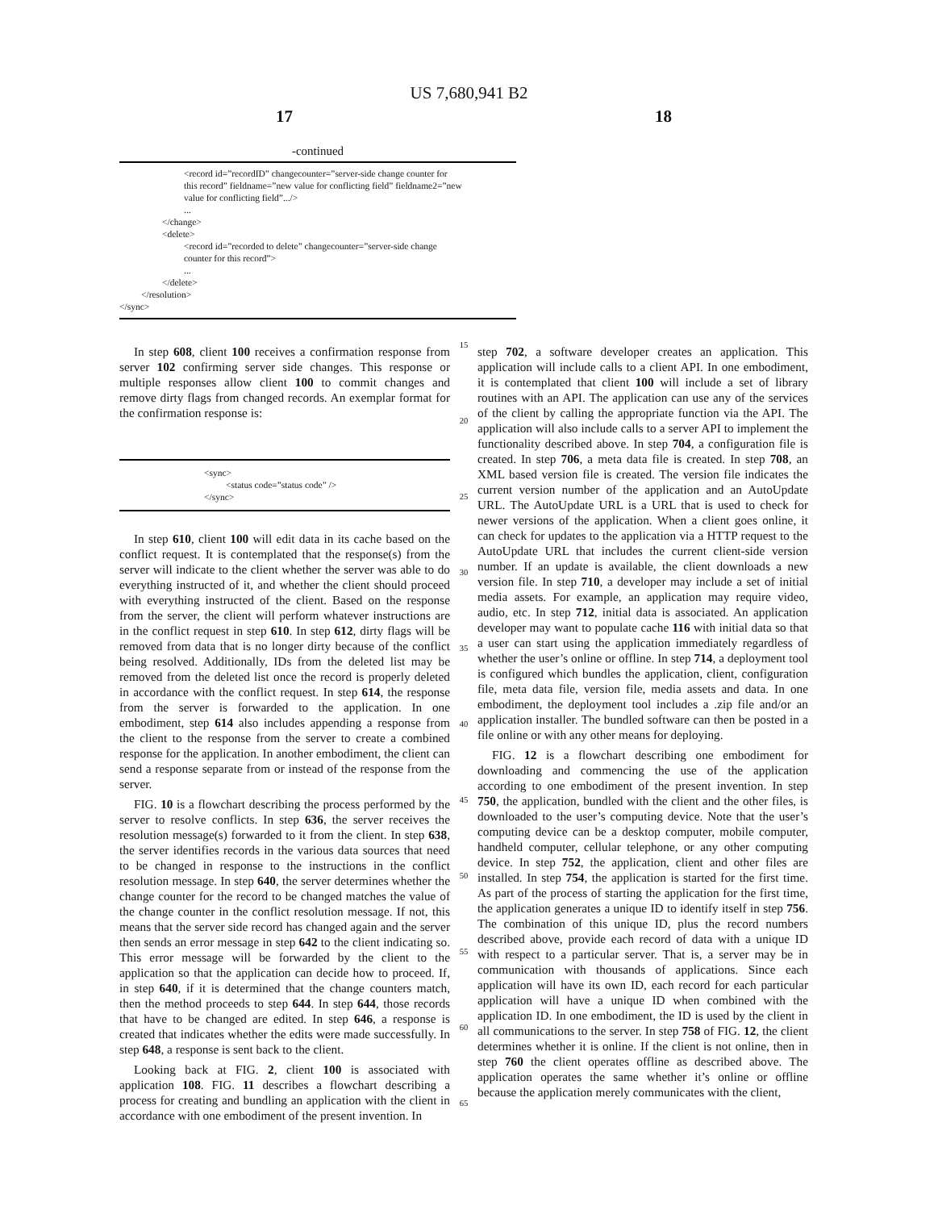US 7,680,941 B2
17 18
-continued
<record id=”recordID” changecounter=”server-side change counter for
this record” fieldname=”new value for conflicting field” fieldname2=”new
value for conflicting field”.../>
...
</change>
<delete>
<record id=”recorded to delete” changecounter=”server-side change
counter for this record”>
...
</delete>
</resolution>
</sync>
In step 608, client 100 receives a confirmation response from server 102 confirming server side changes. This response or multiple responses allow client 100 to commit changes and remove dirty flags from changed records. An exemplar format for the confirmation response is:
<sync>
<status code=”status code” />
</sync>
In step 610, client 100 will edit data in its cache based on the conflict request. It is contemplated that the response(s) from the server will indicate to the client whether the server was able to do everything instructed of it, and whether the client should proceed with everything instructed of the client. Based on the response from the server, the client will perform whatever instructions are in the conflict request in step 610. In step 612, dirty flags will be removed from data that is no longer dirty because of the conflict being resolved. Additionally, IDs from the deleted list may be removed from the deleted list once the record is properly deleted in accordance with the conflict request. In step 614, the response from the server is forwarded to the application. In one embodiment, step 614 also includes appending a response from the client to the response from the server to create a combined response for the application. In another embodiment, the client can send a response separate from or instead of the response from the server.
FIG. 10 is a flowchart describing the process performed by the server to resolve conflicts. In step 636, the server receives the resolution message(s) forwarded to it from the client. In step 638, the server identifies records in the various data sources that need to be changed in response to the instructions in the conflict resolution message. In step 640, the server determines whether the change counter for the record to be changed matches the value of the change counter in the conflict resolution message. If not, this means that the server side record has changed again and the server then sends an error message in step 642 to the client indicating so. This error message will be forwarded by the client to the application so that the application can decide how to proceed. If, in step 640, if it is determined that the change counters match, then the method proceeds to step 644. In step 644, those records that have to be changed are edited. In step 646, a response is created that indicates whether the edits were made successfully. In step 648, a response is sent back to the client.
Looking back at FIG. 2, client 100 is associated with application 108. FIG. 11 describes a flowchart describing a process for creating and bundling an application with the client in accordance with one embodiment of the present invention. In
15
20
25
30
35
40
45
50
55
60
65
step 702, a software developer creates an application. This application will include calls to a client API. In one embodiment, it is contemplated that client 100 will include a set of library routines with an API. The application can use any of the services of the client by calling the appropriate function via the API. The application will also include calls to a server API to implement the functionality described above. In step 704, a configuration file is created. In step 706, a meta data file is created. In step 708, an XML based version file is created. The version file indicates the current version number of the application and an AutoUpdate URL. The AutoUpdate URL is a URL that is used to check for newer versions of the application. When a client goes online, it can check for updates to the application via a HTTP request to the AutoUpdate URL that includes the current client-side version number. If an update is available, the client downloads a new version file. In step 710, a developer may include a set of initial media assets. For example, an application may require video, audio, etc. In step 712, initial data is associated. An application developer may want to populate cache 116 with initial data so that a user can start using the application immediately regardless of whether the user’s online or offline. In step 714, a deployment tool is configured which bundles the application, client, configuration file, meta data file, version file, media assets and data. In one embodiment, the deployment tool includes a .zip file and/or an application installer. The bundled software can then be posted in a file online or with any other means for deploying.
FIG. 12 is a flowchart describing one embodiment for downloading and commencing the use of the application according to one embodiment of the present invention. In step 750, the application, bundled with the client and the other files, is downloaded to the user’s computing device. Note that the user’s computing device can be a desktop computer, mobile computer, handheld computer, cellular telephone, or any other computing device. In step 752, the application, client and other files are installed. In step 754, the application is started for the first time. As part of the process of starting the application for the first time, the application generates a unique ID to identify itself in step 756. The combination of this unique ID, plus the record numbers described above, provide each record of data with a unique ID with respect to a particular server. That is, a server may be in communication with thousands of applications. Since each application will have its own ID, each record for each particular application will have a unique ID when combined with the application ID. In one embodiment, the ID is used by the client in all communications to the server. In step 758 of FIG. 12, the client determines whether it is online. If the client is not online, then in step 760 the client operates offline as described above. The application operates the same whether it’s online or offline because the application merely communicates with the client,